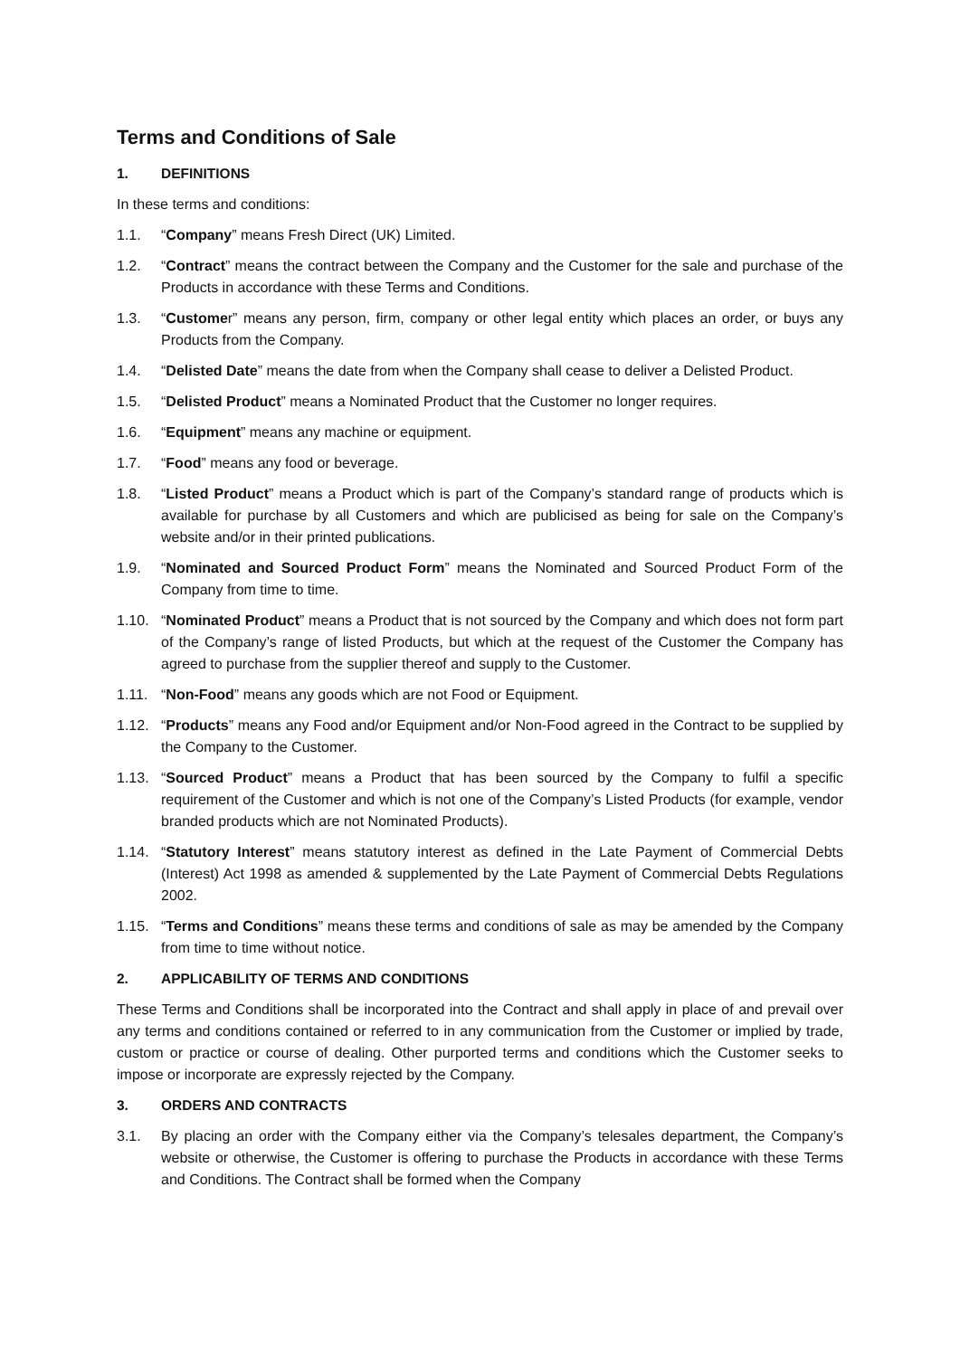Terms and Conditions of Sale
1. DEFINITIONS
In these terms and conditions:
1.1. “Company” means Fresh Direct (UK) Limited.
1.2. “Contract” means the contract between the Company and the Customer for the sale and purchase of the Products in accordance with these Terms and Conditions.
1.3. “Customer” means any person, firm, company or other legal entity which places an order, or buys any Products from the Company.
1.4. “Delisted Date” means the date from when the Company shall cease to deliver a Delisted Product.
1.5. “Delisted Product” means a Nominated Product that the Customer no longer requires.
1.6. “Equipment” means any machine or equipment.
1.7. “Food” means any food or beverage.
1.8. “Listed Product” means a Product which is part of the Company’s standard range of products which is available for purchase by all Customers and which are publicised as being for sale on the Company’s website and/or in their printed publications.
1.9. “Nominated and Sourced Product Form” means the Nominated and Sourced Product Form of the Company from time to time.
1.10. “Nominated Product” means a Product that is not sourced by the Company and which does not form part of the Company’s range of listed Products, but which at the request of the Customer the Company has agreed to purchase from the supplier thereof and supply to the Customer.
1.11. “Non-Food” means any goods which are not Food or Equipment.
1.12. “Products” means any Food and/or Equipment and/or Non-Food agreed in the Contract to be supplied by the Company to the Customer.
1.13. “Sourced Product” means a Product that has been sourced by the Company to fulfil a specific requirement of the Customer and which is not one of the Company’s Listed Products (for example, vendor branded products which are not Nominated Products).
1.14. “Statutory Interest” means statutory interest as defined in the Late Payment of Commercial Debts (Interest) Act 1998 as amended & supplemented by the Late Payment of Commercial Debts Regulations 2002.
1.15. “Terms and Conditions” means these terms and conditions of sale as may be amended by the Company from time to time without notice.
2. APPLICABILITY OF TERMS AND CONDITIONS
These Terms and Conditions shall be incorporated into the Contract and shall apply in place of and prevail over any terms and conditions contained or referred to in any communication from the Customer or implied by trade, custom or practice or course of dealing. Other purported terms and conditions which the Customer seeks to impose or incorporate are expressly rejected by the Company.
3. ORDERS AND CONTRACTS
3.1. By placing an order with the Company either via the Company’s telesales department, the Company’s website or otherwise, the Customer is offering to purchase the Products in accordance with these Terms and Conditions. The Contract shall be formed when the Company